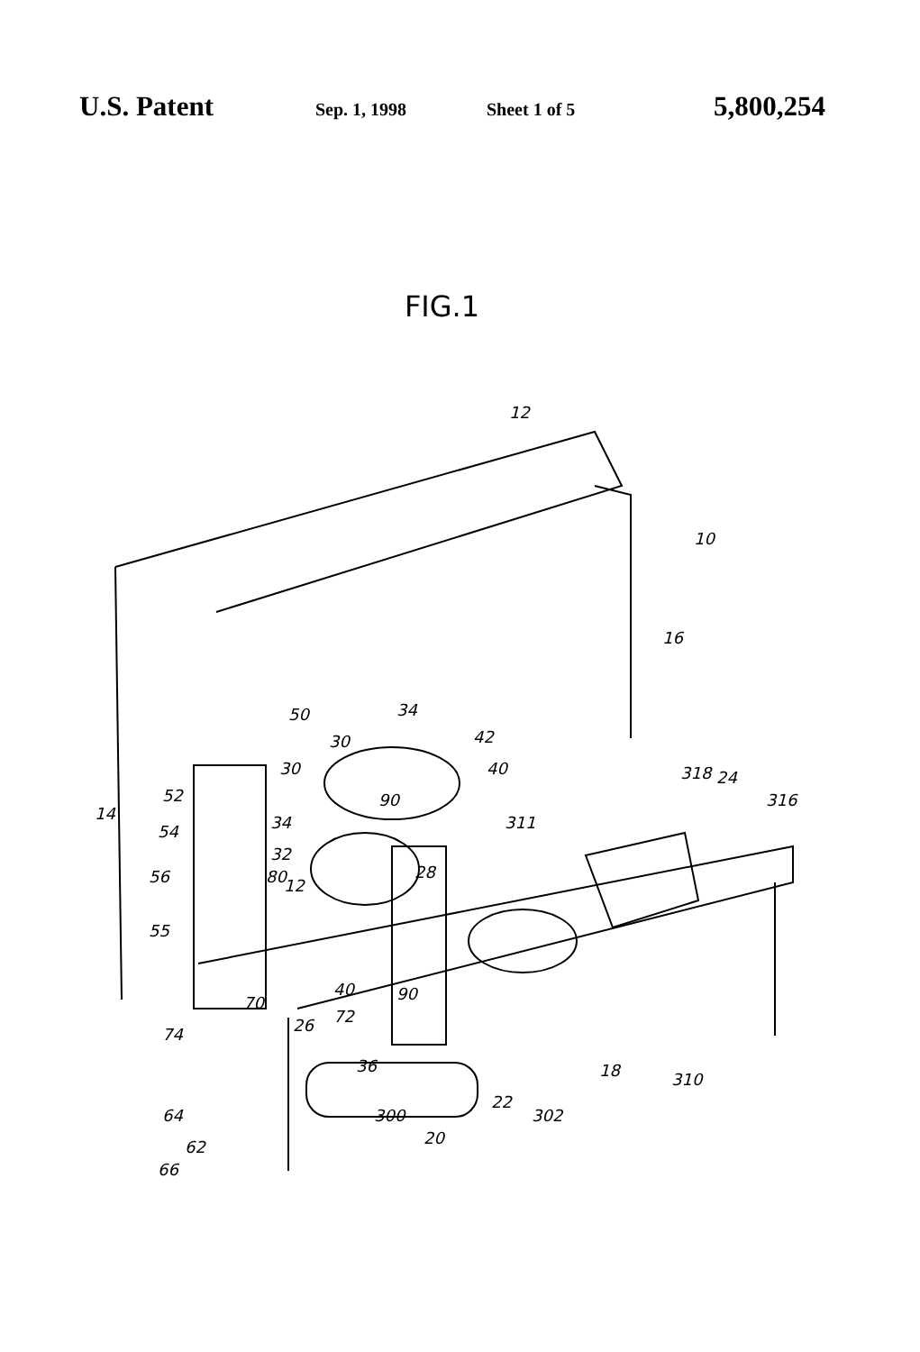U.S. Patent Sep. 1, 1998 Sheet 1 of 5 5,800,254
FIG.1
12
10
16
50
34
42
30
30
40
318
24
316
52
90
14
54
34
311
32
28
56
80
12
55
40
90
70
72
74
26
36
310
18
22
64
300
302
20
62
66